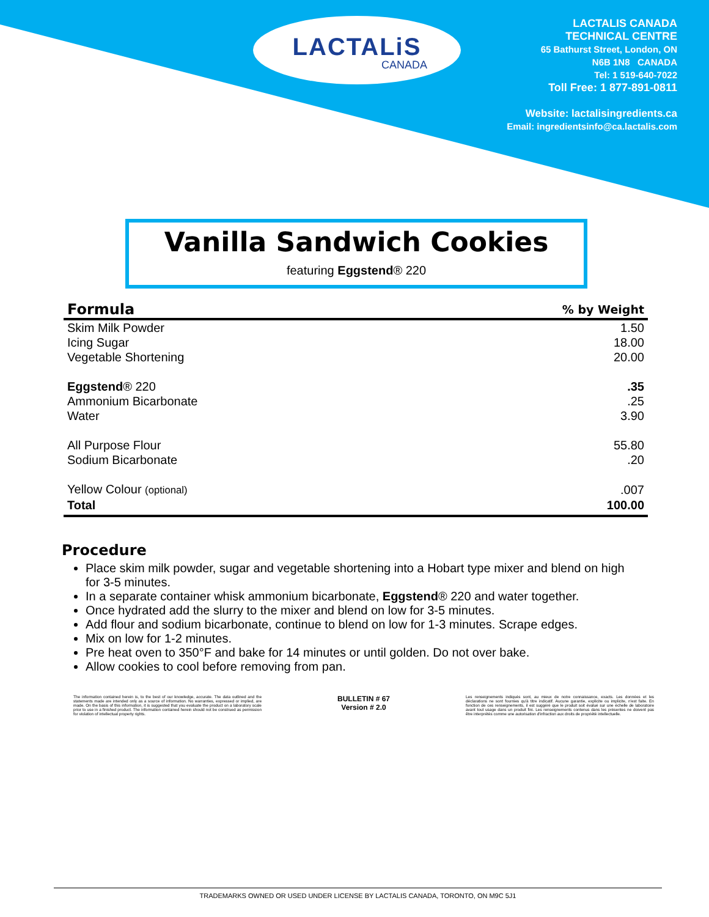LACTALiS
CANADA
LACTALIS CANADA
TECHNICAL CENTRE
65 Bathurst Street, London, ON
N6B 1N8 CANADA
Tel: 1 519-640-7022
Toll Free: 1 877-891-0811
Website: lactalisingredients.ca
Email: ingredientsinfo@ca.lactalis.com
Vanilla Sandwich Cookies
featuring Eggstend® 220
| Formula | % by Weight |
| --- | --- |
| Skim Milk Powder | 1.50 |
| Icing Sugar | 18.00 |
| Vegetable Shortening | 20.00 |
| Eggstend ® 220 | .35 |
| Ammonium Bicarbonate | .25 |
| Water | 3.90 |
| All Purpose Flour | 55.80 |
| Sodium Bicarbonate | .20 |
| Yellow Colour (optional) | .007 |
| Total | 100.00 |
Procedure
Place skim milk powder, sugar and vegetable shortening into a Hobart type mixer and blend on high for 3-5 minutes.
In a separate container whisk ammonium bicarbonate, Eggstend® 220 and water together.
Once hydrated add the slurry to the mixer and blend on low for 3-5 minutes.
Add flour and sodium bicarbonate, continue to blend on low for 1-3 minutes. Scrape edges.
Mix on low for 1-2 minutes.
Pre heat oven to 350°F and bake for 14 minutes or until golden. Do not over bake.
Allow cookies to cool before removing from pan.
The information contained herein is, to the best of our knowledge, accurate. The data outlined and the statements made are intended only as a source of information. No warranties, expressed or implied, are made. On the basis of this information, it is suggested that you evaluate the product on a laboratory scale prior to use in a finished product. The information contained herein should not be construed as permission for violation of intellectual property rights.
BULLETIN # 67
Version # 2.0
Les renseignements indiqués sont, au mieux de notre connaissance, exacts. Les données et les déclarations ne sont fournies qu'à titre indicatif. Aucune garantie, explicite ou implicite, n'est faite. En fonction de ces renseignements, il est suggéré que le produit soit évalué sur une échelle de laboratoire avant tout usage dans un produit fini. Les renseignements contenus dans les présentes ne doivent pas être interprétés comme une autorisation d'infraction aux droits de propriété intellectuelle.
TRADEMARKS OWNED OR USED UNDER LICENSE BY LACTALIS CANADA, TORONTO, ON M9C 5J1